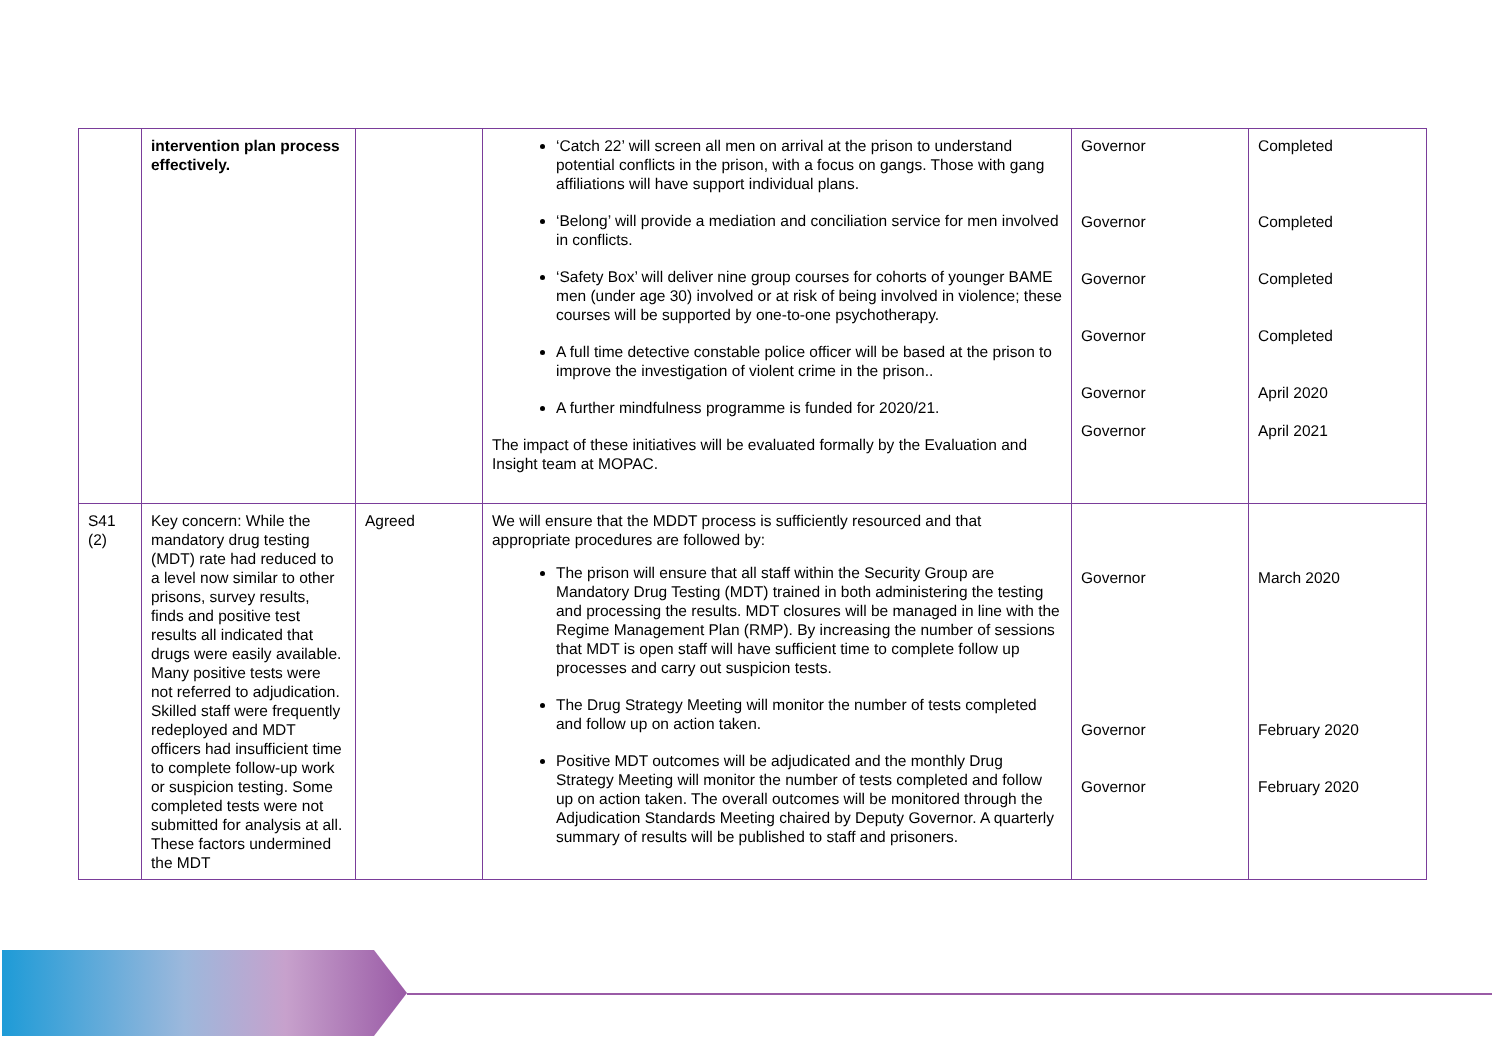| | intervention plan process effectively. | | ‘Catch 22’ will screen all men on arrival at the prison to understand potential conflicts in the prison, with a focus on gangs. Those with gang affiliations will have support individual plans. ‘Belong’ will provide a mediation and conciliation service for men involved in conflicts. ‘Safety Box’ will deliver nine group courses for cohorts of younger BAME men (under age 30) involved or at risk of being involved in violence; these courses will be supported by one-to-one psychotherapy. A full time detective constable police officer will be based at the prison to improve the investigation of violent crime in the prison.. A further mindfulness programme is funded for 2020/21. The impact of these initiatives will be evaluated formally by the Evaluation and Insight team at MOPAC. | Governor Governor Governor Governor Governor Governor | Completed Completed Completed Completed April 2020 April 2021 |
| S41 (2) | Key concern: While the mandatory drug testing (MDT) rate had reduced to a level now similar to other prisons, survey results, finds and positive test results all indicated that drugs were easily available. Many positive tests were not referred to adjudication. Skilled staff were frequently redeployed and MDT officers had insufficient time to complete follow-up work or suspicion testing. Some completed tests were not submitted for analysis at all. These factors undermined the MDT | Agreed | We will ensure that the MDDT process is sufficiently resourced and that appropriate procedures are followed by: The prison will ensure that all staff within the Security Group are Mandatory Drug Testing (MDT) trained in both administering the testing and processing the results. MDT closures will be managed in line with the Regime Management Plan (RMP). By increasing the number of sessions that MDT is open staff will have sufficient time to complete follow up processes and carry out suspicion tests. The Drug Strategy Meeting will monitor the number of tests completed and follow up on action taken. Positive MDT outcomes will be adjudicated and the monthly Drug Strategy Meeting will monitor the number of tests completed and follow up on action taken. The overall outcomes will be monitored through the Adjudication Standards Meeting chaired by Deputy Governor. A quarterly summary of results will be published to staff and prisoners. | Governor Governor Governor | March 2020 February 2020 February 2020 |